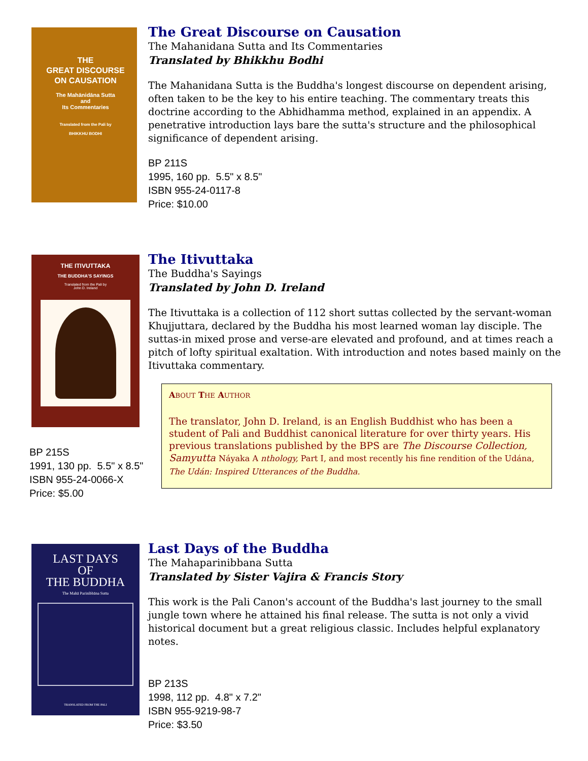THE
GREAT DISCOURSE
ON CAUSATION
The Mahānidāna Sutta
and
Its Commentaries
Translated from the Pali by
BHIKKHU BODHI
The Great Discourse on Causation
The Mahanidana Sutta and Its Commentaries
Translated by Bhikkhu Bodhi
The Mahanidana Sutta is the Buddha's longest discourse on dependent arising, often taken to be the key to his entire teaching. The commentary treats this doctrine according to the Abhidhamma method, explained in an appendix. A penetrative introduction lays bare the sutta's structure and the philosophical significance of dependent arising.
BP 211S
1995, 160 pp. 5.5" x 8.5"
ISBN 955-24-0117-8
Price: $10.00
THE ITIVUTTAKA
THE BUDDHA'S SAYINGS
Translated from the Pali by
John D. Ireland
BP 215S
1991, 130 pp. 5.5" x 8.5"
ISBN 955-24-0066-X
Price: $5.00
The Itivuttaka
The Buddha's Sayings
Translated by John D. Ireland
The Itivuttaka is a collection of 112 short suttas collected by the servant-woman Khujjuttara, declared by the Buddha his most learned woman lay disciple. The suttas-in mixed prose and verse-are elevated and profound, and at times reach a pitch of lofty spiritual exaltation. With introduction and notes based mainly on the Itivuttaka commentary.
ABOUT THE AUTHOR
The translator, John D. Ireland, is an English Buddhist who has been a student of Pali and Buddhist canonical literature for over thirty years. His previous translations published by the BPS are The Discourse Collection, Samyutta Náyaka A nthology, Part I, and most recently his fine rendition of the Udána, The Udán: Inspired Utterances of the Buddha.
LAST DAYS
OF
THE BUDDHA
The Mahā Parinibbāna Sutta
TRANSLATED FROM THE PALI
Last Days of the Buddha
The Mahaparinibbana Sutta
Translated by Sister Vajira & Francis Story
This work is the Pali Canon's account of the Buddha's last journey to the small jungle town where he attained his final release. The sutta is not only a vivid historical document but a great religious classic. Includes helpful explanatory notes.
BP 213S
1998, 112 pp. 4.8" x 7.2"
ISBN 955-9219-98-7
Price: $3.50